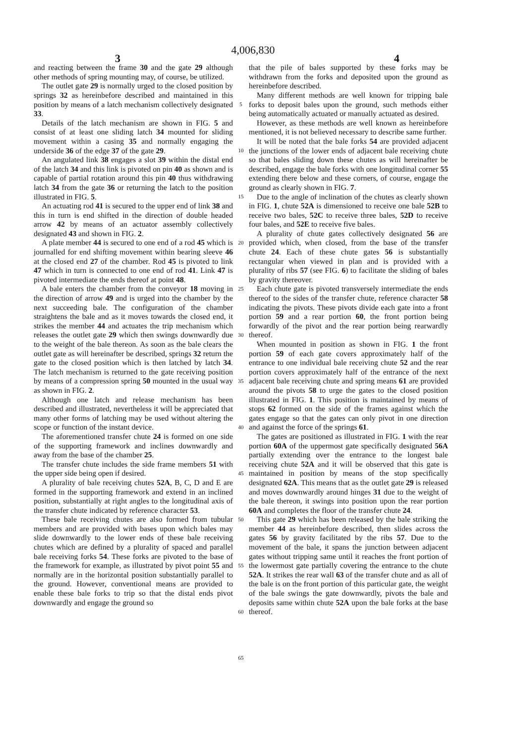4,006,830
3 4
and reacting between the frame 30 and the gate 29 although other methods of spring mounting may, of course, be utilized.
The outlet gate 29 is normally urged to the closed position by springs 32 as hereinbefore described and maintained in this position by means of a latch mechanism collectively designated 33.
Details of the latch mechanism are shown in FIG. 5 and consist of at least one sliding latch 34 mounted for sliding movement within a casing 35 and normally engaging the underside 36 of the edge 37 of the gate 29.
An angulated link 38 engages a slot 39 within the distal end of the latch 34 and this link is pivoted on pin 40 as shown and is capable of partial rotation around this pin 40 thus withdrawing latch 34 from the gate 36 or returning the latch to the position illustrated in FIG. 5.
An actuating rod 41 is secured to the upper end of link 38 and this in turn is end shifted in the direction of double headed arrow 42 by means of an actuator assembly collectively designated 43 and shown in FIG. 2.
A plate member 44 is secured to one end of a rod 45 which is journalled for end shifting movement within bearing sleeve 46 at the closed end 27 of the chamber. Rod 45 is pivoted to link 47 which in turn is connected to one end of rod 41. Link 47 is pivoted intermediate the ends thereof at point 48.
A bale enters the chamber from the conveyor 18 moving in the direction of arrow 49 and is urged into the chamber by the next succeeding bale. The configuration of the chamber straightens the bale and as it moves towards the closed end, it strikes the member 44 and actuates the trip mechanism which releases the outlet gate 29 which then swings downwardly due to the weight of the bale thereon. As soon as the bale clears the outlet gate as will hereinafter be described, springs 32 return the gate to the closed position which is then latched by latch 34. The latch mechanism is returned to the gate receiving position by means of a compression spring 50 mounted in the usual way as shown in FIG. 2.
Although one latch and release mechanism has been described and illustrated, nevertheless it will be appreciated that many other forms of latching may be used without altering the scope or function of the instant device.
The aforementioned transfer chute 24 is formed on one side of the supporting framework and inclines downwardly and away from the base of the chamber 25.
The transfer chute includes the side frame members 51 with the upper side being open if desired.
A plurality of bale receiving chutes 52A, B, C, D and E are formed in the supporting framework and extend in an inclined position, substantially at right angles to the longitudinal axis of the transfer chute indicated by reference character 53.
These bale receiving chutes are also formed from tubular members and are provided with bases upon which bales may slide downwardly to the lower ends of these bale receiving chutes which are defined by a plurality of spaced and parallel bale receiving forks 54. These forks are pivoted to the base of the framework for example, as illustrated by pivot point 55 and normally are in the horizontal position substantially parallel to the ground. However, conventional means are provided to enable these bale forks to trip so that the distal ends pivot downwardly and engage the ground so
5
10
15
20
25
30
35
40
45
50
55
60
65
that the pile of bales supported by these forks may be withdrawn from the forks and deposited upon the ground as hereinbefore described.
Many different methods are well known for tripping bale forks to deposit bales upon the ground, such methods either being automatically actuated or manually actuated as desired.
However, as these methods are well known as hereinbefore mentioned, it is not believed necessary to describe same further.
It will be noted that the bale forks 54 are provided adjacent the junctions of the lower ends of adjacent bale receiving chute so that bales sliding down these chutes as will hereinafter be described, engage the bale forks with one longitudinal corner 55 extending there below and these corners, of course, engage the ground as clearly shown in FIG. 7.
Due to the angle of inclination of the chutes as clearly shown in FIG. 1, chute 52A is dimensioned to receive one bale 52B to receive two bales, 52C to receive three bales, 52D to receive four bales, and 52E to receive five bales.
A plurality of chute gates collectively designated 56 are provided which, when closed, from the base of the transfer chute 24. Each of these chute gates 56 is substantially rectangular when viewed in plan and is provided with a plurality of ribs 57 (see FIG. 6) to facilitate the sliding of bales by gravity thereover.
Each chute gate is pivoted transversely intermediate the ends thereof to the sides of the transfer chute, reference character 58 indicating the pivots. These pivots divide each gate into a front portion 59 and a rear portion 60, the front portion being forwardly of the pivot and the rear portion being rearwardly thereof.
When mounted in position as shown in FIG. 1 the front portion 59 of each gate covers approximately half of the entrance to one individual bale receiving chute 52 and the rear portion covers approximately half of the entrance of the next adjacent bale receiving chute and spring means 61 are provided around the pivots 58 to urge the gates to the closed position illustrated in FIG. 1. This position is maintained by means of stops 62 formed on the side of the frames against which the gates engage so that the gates can only pivot in one direction and against the force of the springs 61.
The gates are positioned as illustrated in FIG. 1 with the rear portion 60A of the uppermost gate specifically designated 56A partially extending over the entrance to the longest bale receiving chute 52A and it will be observed that this gate is maintained in position by means of the stop specifically designated 62A. This means that as the outlet gate 29 is released and moves downwardly around hinges 31 due to the weight of the bale thereon, it swings into position upon the rear portion 60A and completes the floor of the transfer chute 24.
This gate 29 which has been released by the bale striking the member 44 as hereinbefore described, then slides across the gates 56 by gravity facilitated by the ribs 57. Due to the movement of the bale, it spans the junction between adjacent gates without tripping same until it reaches the front portion of the lowermost gate partially covering the entrance to the chute 52A. It strikes the rear wall 63 of the transfer chute and as all of the bale is on the front portion of this particular gate, the weight of the bale swings the gate downwardly, pivots the bale and deposits same within chute 52A upon the bale forks at the base thereof.